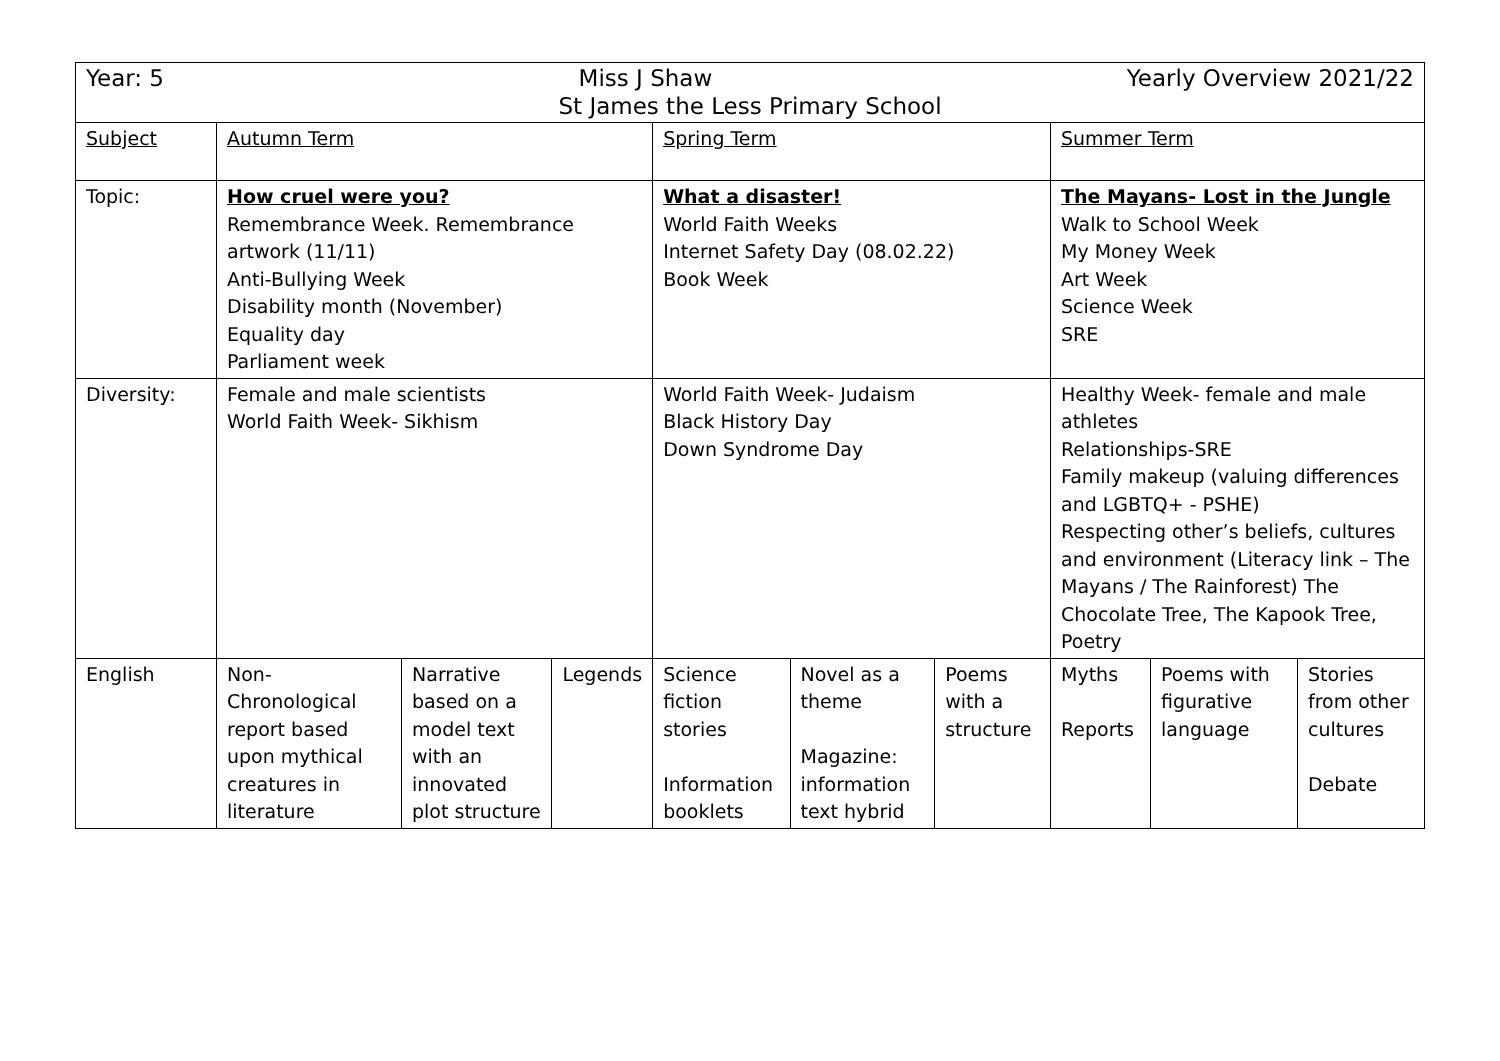| Year: 5 Miss J Shaw Yearly Overview 2021/22 St James the Less Primary School | | | | | | | | | |
| Subject | Autumn Term | | | Spring Term | | | Summer Term | | |
| Topic: | How cruel were you? Remembrance Week. Remembrance artwork (11/11) Anti-Bullying Week Disability month (November) Equality day Parliament week | | | What a disaster! World Faith Weeks Internet Safety Day (08.02.22) Book Week | | | The Mayans- Lost in the Jungle Walk to School Week My Money Week Art Week Science Week SRE | | |
| Diversity: | Female and male scientists World Faith Week- Sikhism | | | World Faith Week- Judaism Black History Day Down Syndrome Day | | | Healthy Week- female and male athletes Relationships-SRE Family makeup (valuing differences and LGBTQ+ - PSHE) Respecting other’s beliefs, cultures and environment (Literacy link – The Mayans / The Rainforest) The Chocolate Tree, The Kapook Tree, Poetry | | |
| English | Non-Chronological report based upon mythical creatures in literature | Narrative based on a model text with an innovated plot structure | Legends | Science fiction stories Information booklets | Novel as a theme Magazine: information text hybrid | Poems with a structure | Myths Reports | Poems with figurative language | Stories from other cultures Debate |